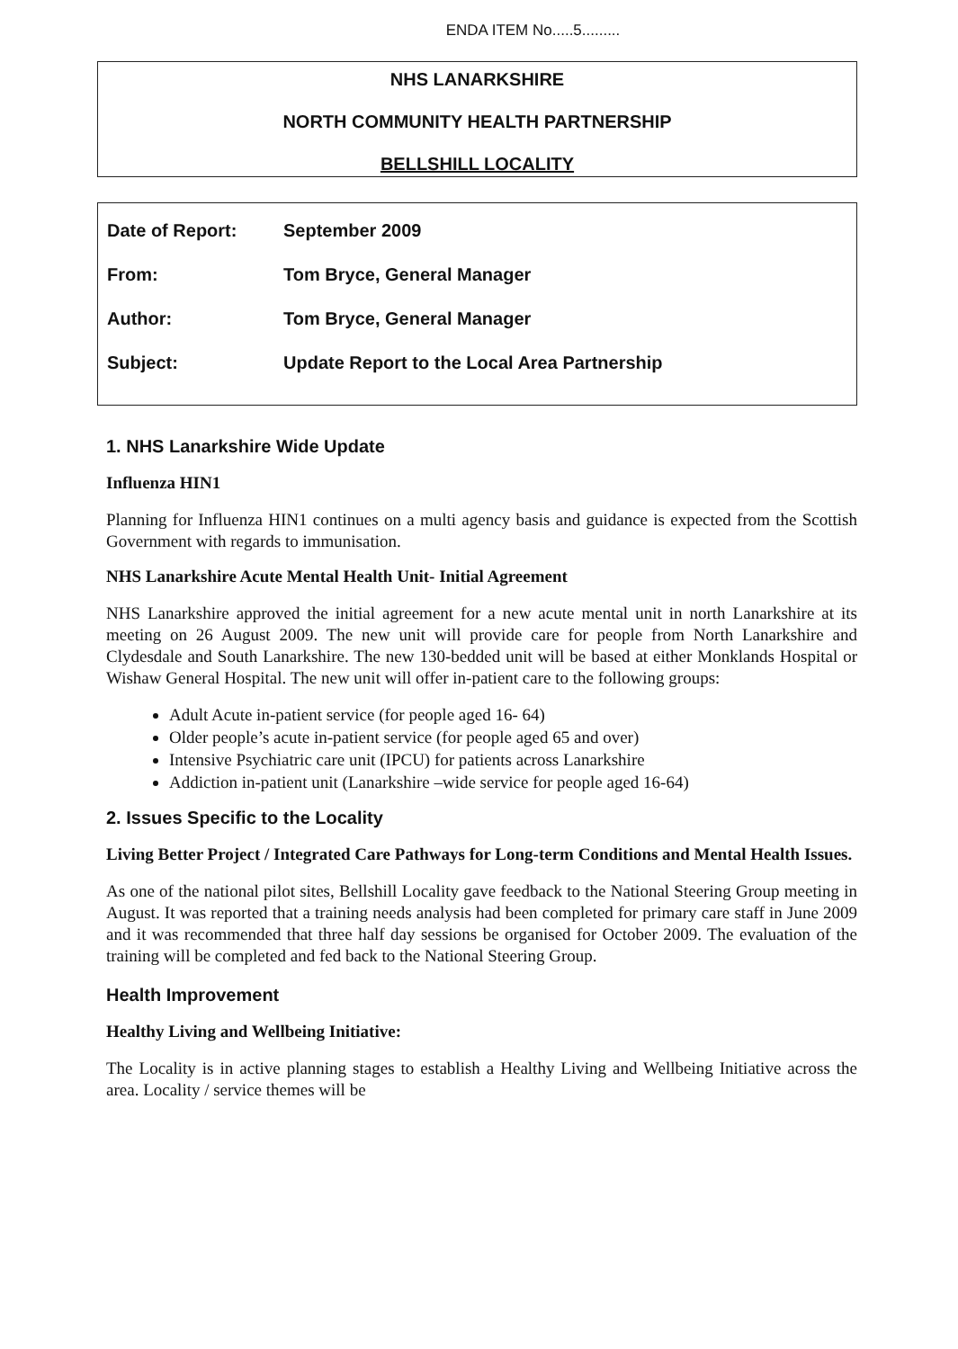ENDA ITEM No.....5.........
NHS LANARKSHIRE
NORTH COMMUNITY HEALTH PARTNERSHIP
BELLSHILL LOCALITY
| Date of Report: | September 2009 |
| From: | Tom Bryce, General Manager |
| Author: | Tom Bryce, General Manager |
| Subject: | Update Report to the Local Area Partnership |
1. NHS Lanarkshire Wide Update
Influenza HIN1
Planning for Influenza HIN1 continues on a multi agency basis and guidance is expected from the Scottish Government with regards to immunisation.
NHS Lanarkshire Acute Mental Health Unit- Initial Agreement
NHS Lanarkshire approved the initial agreement for a new acute mental unit in north Lanarkshire at its meeting on 26 August 2009. The new unit will provide care for people from North Lanarkshire and Clydesdale and South Lanarkshire. The new 130-bedded unit will be based at either Monklands Hospital or Wishaw General Hospital. The new unit will offer in-patient care to the following groups:
Adult Acute in-patient service (for people aged 16- 64)
Older people’s acute in-patient service (for people aged 65 and over)
Intensive Psychiatric care unit (IPCU) for patients across Lanarkshire
Addiction in-patient unit (Lanarkshire –wide service for people aged 16-64)
2. Issues Specific to the Locality
Living Better Project / Integrated Care Pathways for Long-term Conditions and Mental Health Issues.
As one of the national pilot sites, Bellshill Locality gave feedback to the National Steering Group meeting in August. It was reported that a training needs analysis had been completed for primary care staff in June 2009 and it was recommended that three half day sessions be organised for October 2009. The evaluation of the training will be completed and fed back to the National Steering Group.
Health Improvement
Healthy Living and Wellbeing Initiative:
The Locality is in active planning stages to establish a Healthy Living and Wellbeing Initiative across the area. Locality / service themes will be